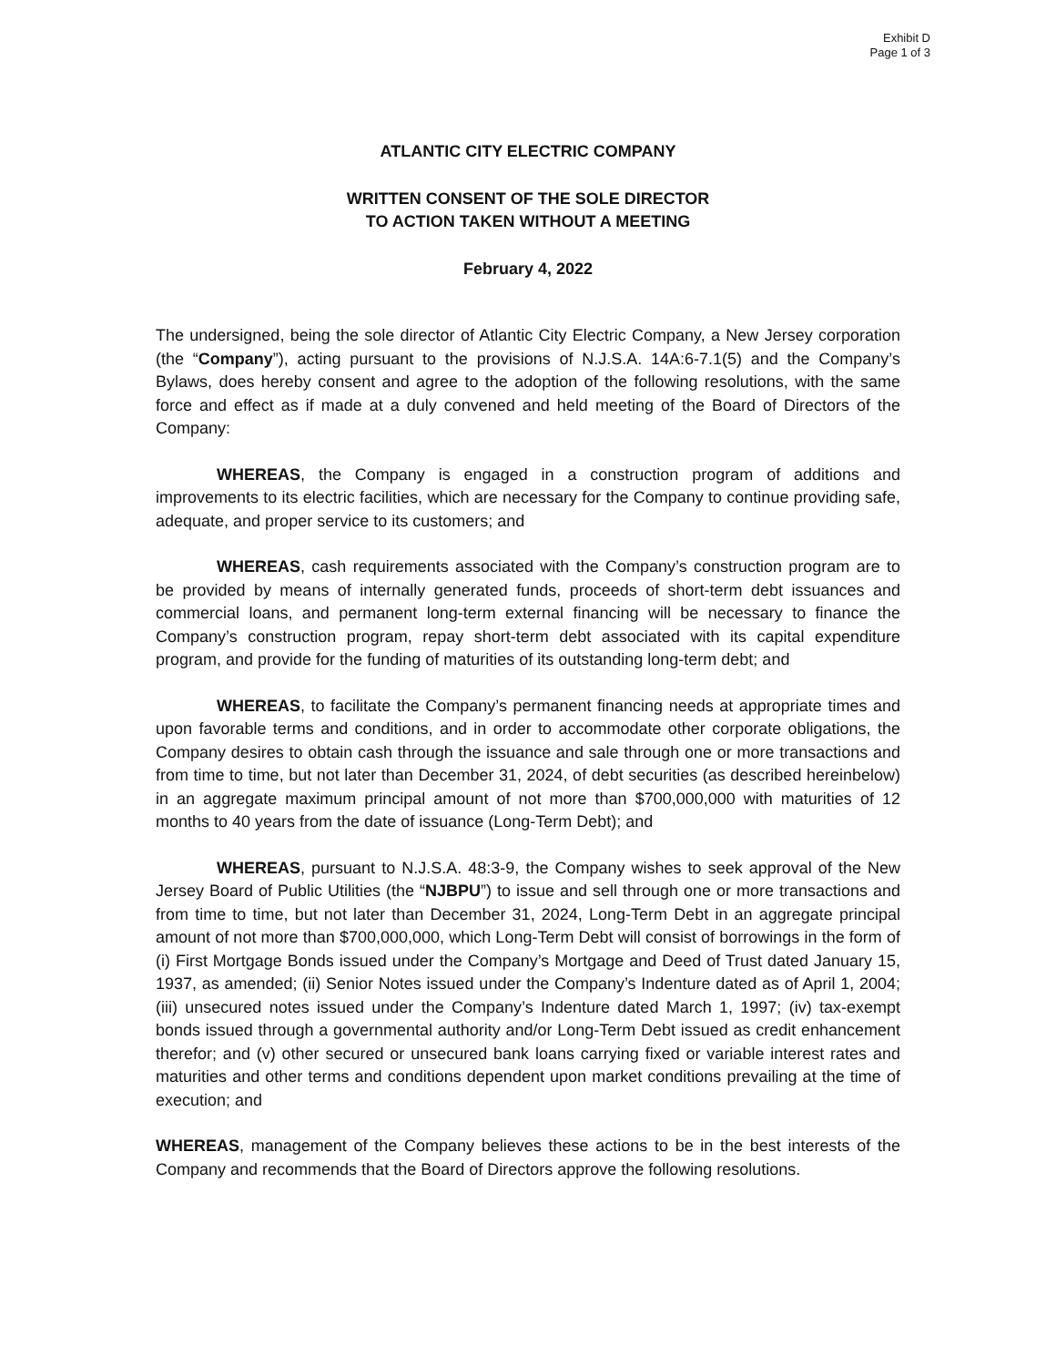Exhibit D
Page 1 of 3
ATLANTIC CITY ELECTRIC COMPANY
WRITTEN CONSENT OF THE SOLE DIRECTOR
TO ACTION TAKEN WITHOUT A MEETING
February 4, 2022
The undersigned, being the sole director of Atlantic City Electric Company, a New Jersey corporation (the “Company”), acting pursuant to the provisions of N.J.S.A. 14A:6-7.1(5) and the Company’s Bylaws, does hereby consent and agree to the adoption of the following resolutions, with the same force and effect as if made at a duly convened and held meeting of the Board of Directors of the Company:
WHEREAS, the Company is engaged in a construction program of additions and improvements to its electric facilities, which are necessary for the Company to continue providing safe, adequate, and proper service to its customers; and
WHEREAS, cash requirements associated with the Company’s construction program are to be provided by means of internally generated funds, proceeds of short-term debt issuances and commercial loans, and permanent long-term external financing will be necessary to finance the Company’s construction program, repay short-term debt associated with its capital expenditure program, and provide for the funding of maturities of its outstanding long-term debt; and
WHEREAS, to facilitate the Company’s permanent financing needs at appropriate times and upon favorable terms and conditions, and in order to accommodate other corporate obligations, the Company desires to obtain cash through the issuance and sale through one or more transactions and from time to time, but not later than December 31, 2024, of debt securities (as described hereinbelow) in an aggregate maximum principal amount of not more than $700,000,000 with maturities of 12 months to 40 years from the date of issuance (Long-Term Debt); and
WHEREAS, pursuant to N.J.S.A. 48:3-9, the Company wishes to seek approval of the New Jersey Board of Public Utilities (the “NJBPU”) to issue and sell through one or more transactions and from time to time, but not later than December 31, 2024, Long-Term Debt in an aggregate principal amount of not more than $700,000,000, which Long-Term Debt will consist of borrowings in the form of (i) First Mortgage Bonds issued under the Company’s Mortgage and Deed of Trust dated January 15, 1937, as amended; (ii) Senior Notes issued under the Company’s Indenture dated as of April 1, 2004; (iii) unsecured notes issued under the Company’s Indenture dated March 1, 1997; (iv) tax-exempt bonds issued through a governmental authority and/or Long-Term Debt issued as credit enhancement therefor; and (v) other secured or unsecured bank loans carrying fixed or variable interest rates and maturities and other terms and conditions dependent upon market conditions prevailing at the time of execution; and
WHEREAS, management of the Company believes these actions to be in the best interests of the Company and recommends that the Board of Directors approve the following resolutions.